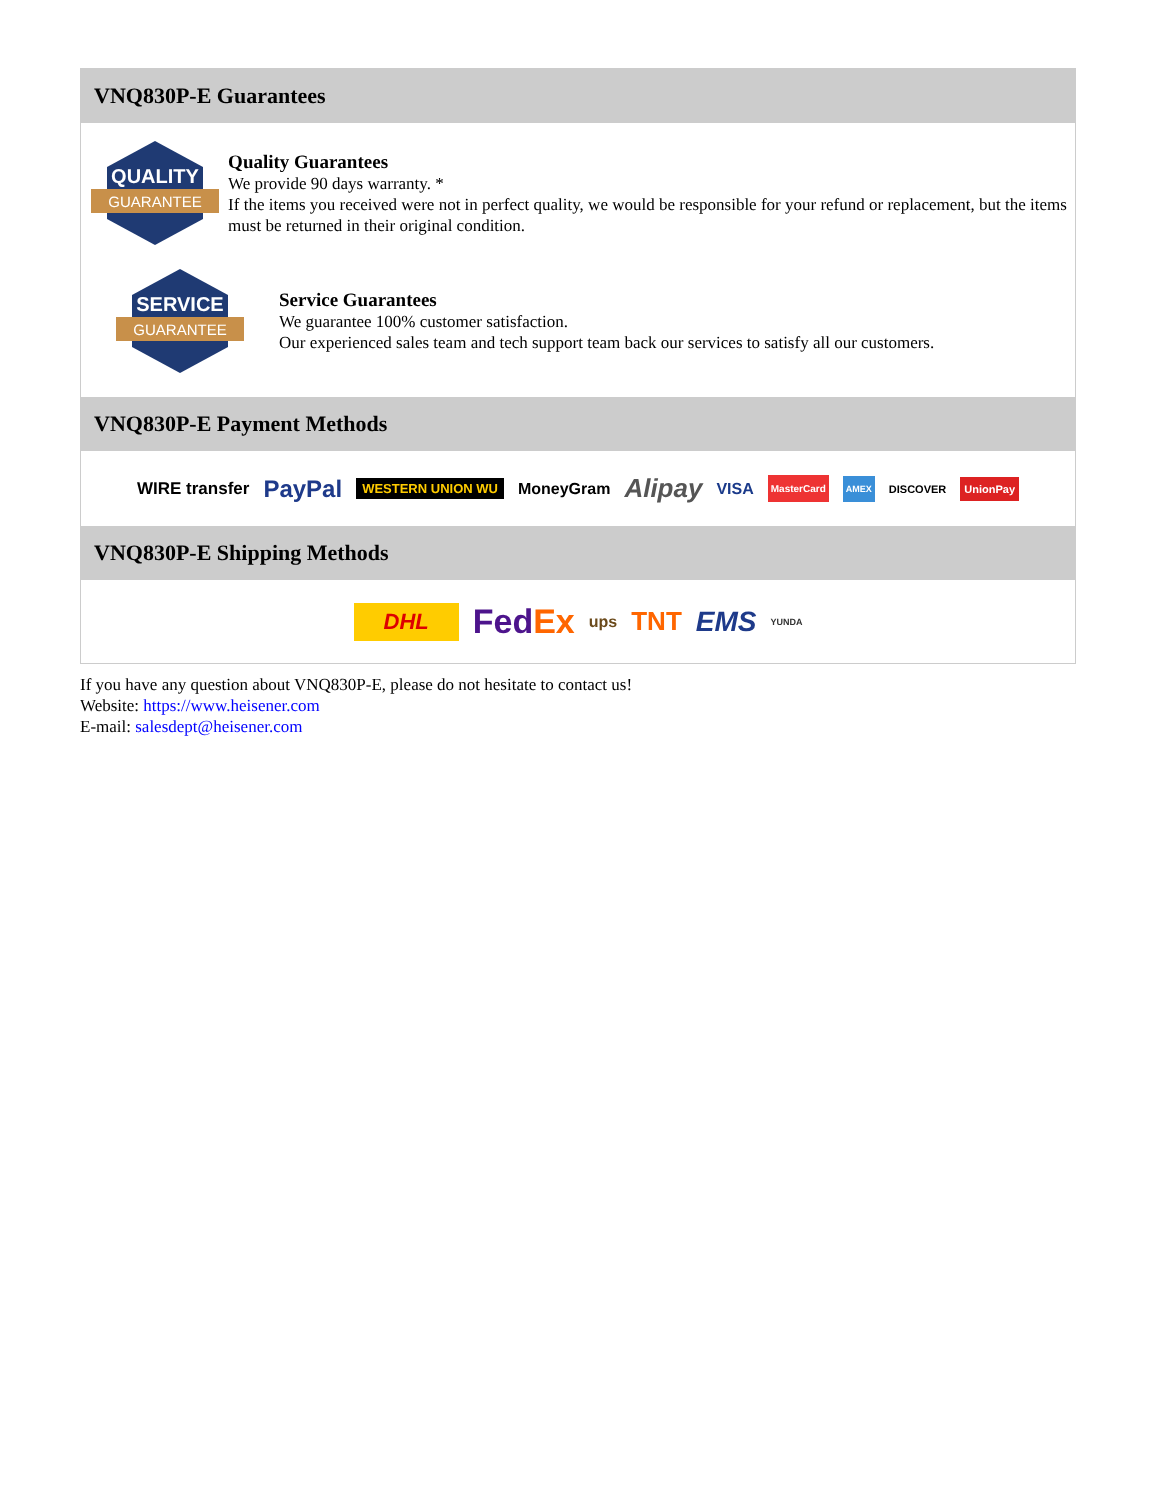VNQ830P-E Guarantees
QUALITY
GUARANTEE
Quality Guarantees
We provide 90 days warranty. *
If the items you received were not in perfect quality, we would be responsible for your refund or replacement, but the items must be returned in their original condition.
SERVICE
GUARANTEE
Service Guarantees
We guarantee 100% customer satisfaction.
Our experienced sales team and tech support team back our services to satisfy all our customers.
VNQ830P-E Payment Methods
WIRE transfer PayPal WESTERN UNION WU MoneyGram Alipay VISA MasterCard AMEX DISCOVER UnionPay
VNQ830P-E Shipping Methods
DHL FedEx ups TNT EMS YUNDA
If you have any question about VNQ830P-E, please do not hesitate to contact us!
Website: https://www.heisener.com
E-mail: salesdept@heisener.com